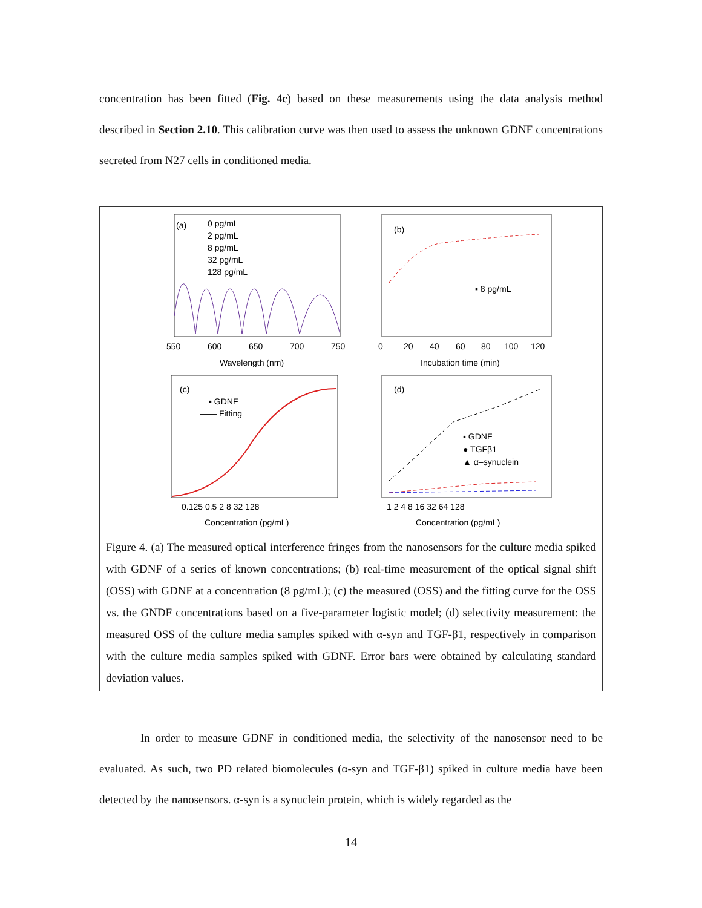concentration has been fitted (Fig. 4c) based on these measurements using the data analysis method described in Section 2.10. This calibration curve was then used to assess the unknown GDNF concentrations secreted from N27 cells in conditioned media.
(a)
0 pg/mL
2 pg/mL
8 pg/mL
32 pg/mL
128 pg/mL
550
600
650
700
750
Wavelength (nm)
(b)
▪ 8 pg/mL
0
20
40
60
80
100
120
Incubation time (min)
(c)
▪ GDNF
—— Fitting
0.125 0.5 2 8 32 128
Concentration (pg/mL)
(d)
▪ GDNF
● TGFβ1
▲ α–synuclein
1 2 4 8 16 32 64 128
Concentration (pg/mL)
Figure 4. (a) The measured optical interference fringes from the nanosensors for the culture media spiked with GDNF of a series of known concentrations; (b) real-time measurement of the optical signal shift (OSS) with GDNF at a concentration (8 pg/mL); (c) the measured (OSS) and the fitting curve for the OSS vs. the GNDF concentrations based on a five-parameter logistic model; (d) selectivity measurement: the measured OSS of the culture media samples spiked with α-syn and TGF-β1, respectively in comparison with the culture media samples spiked with GDNF. Error bars were obtained by calculating standard deviation values.
In order to measure GDNF in conditioned media, the selectivity of the nanosensor need to be evaluated. As such, two PD related biomolecules (α-syn and TGF-β1) spiked in culture media have been detected by the nanosensors. α-syn is a synuclein protein, which is widely regarded as the
14